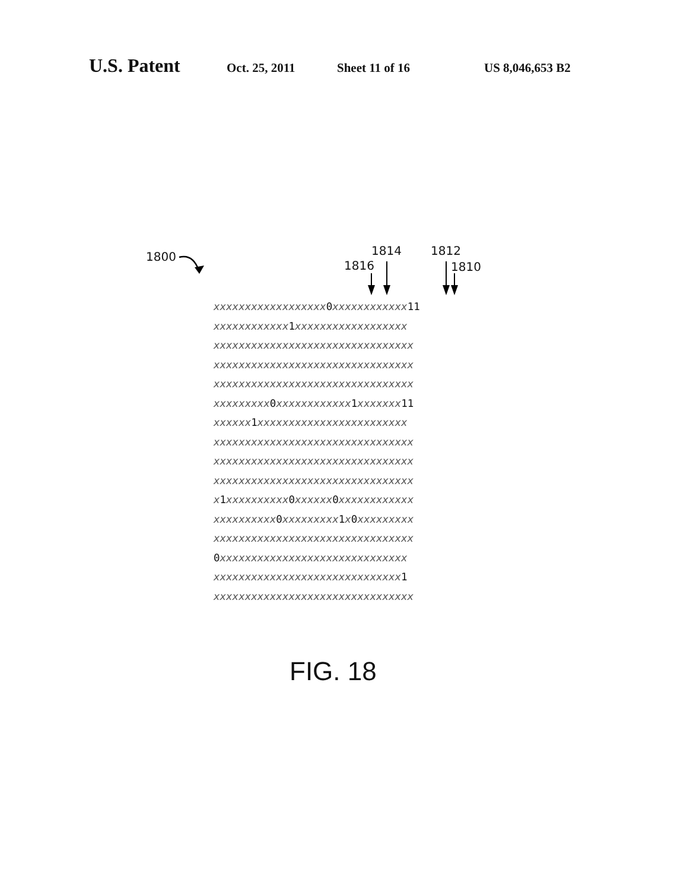U.S. Patent Oct. 25, 2011 Sheet 11 of 16 US 8,046,653 B2
1800 1814 1812
1816 1810
xxxxxxxxxxxxxxxxxx0xxxxxxxxxxxx11 xxxxxxxxxxxx1xxxxxxxxxxxxxxxxxx xxxxxxxxxxxxxxxxxxxxxxxxxxxxxxxx xxxxxxxxxxxxxxxxxxxxxxxxxxxxxxxx xxxxxxxxxxxxxxxxxxxxxxxxxxxxxxxx xxxxxxxxx0xxxxxxxxxxxx1xxxxxxx11 xxxxxx1xxxxxxxxxxxxxxxxxxxxxxxx xxxxxxxxxxxxxxxxxxxxxxxxxxxxxxxx xxxxxxxxxxxxxxxxxxxxxxxxxxxxxxxx xxxxxxxxxxxxxxxxxxxxxxxxxxxxxxxx x1xxxxxxxxxx0xxxxxx0xxxxxxxxxxxx xxxxxxxxxx0xxxxxxxxx1x0xxxxxxxxx xxxxxxxxxxxxxxxxxxxxxxxxxxxxxxxx 0xxxxxxxxxxxxxxxxxxxxxxxxxxxxxx xxxxxxxxxxxxxxxxxxxxxxxxxxxxxx1 xxxxxxxxxxxxxxxxxxxxxxxxxxxxxxxx
FIG. 18